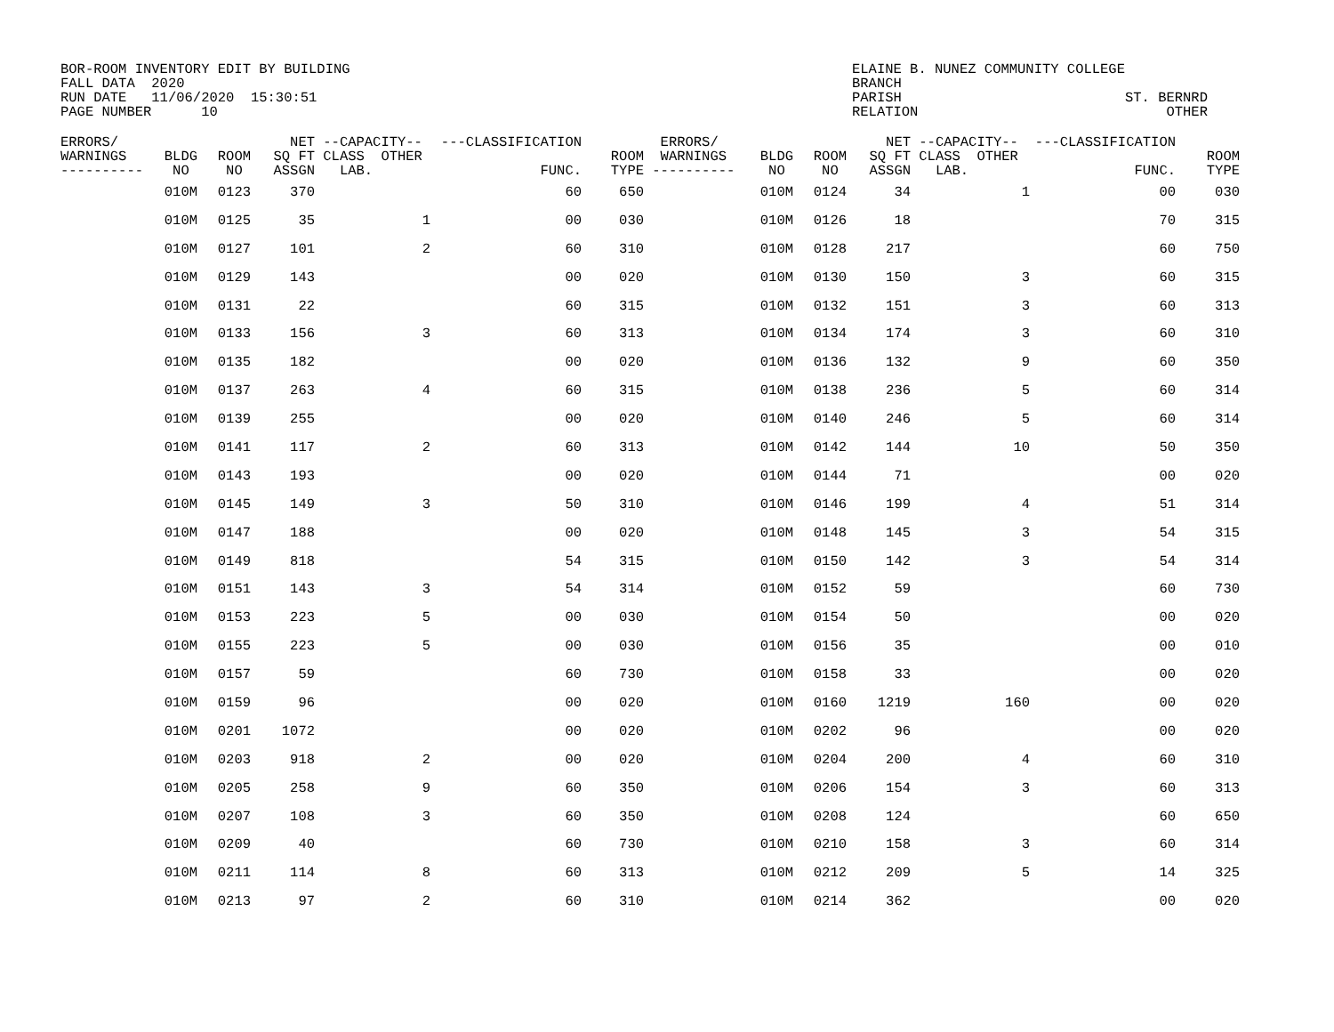BOR-ROOM INVENTORY EDIT BY BUILDING FALL DATA 2020 RUN DATE 11/06/2020 15:30:51 PAGE NUMBER 10
ELAINE B. NUNEZ COMMUNITY COLLEGE BRANCH PARISH ST. BERNRD RELATION OTHER
| ERRORS/ WARNINGS ---------- | BLDG NO | ROOM NO | NET SQ FT ASSGN | --CAPACITY-- CLASS OTHER LAB. | ---CLASSIFICATION FUNC. | ROOM TYPE | ERRORS/ WARNINGS ---------- | BLDG NO | ROOM NO | NET SQ FT ASSGN | --CAPACITY-- CLASS OTHER LAB. | ---CLASSIFICATION FUNC. | ROOM TYPE |
| --- | --- | --- | --- | --- | --- | --- | --- | --- | --- | --- | --- | --- | --- |
| | 010M | 0123 | 370 | | 60 | 650 | | 010M | 0124 | 34 | 1 | 00 | 030 |
| | 010M | 0125 | 35 | 1 | 00 | 030 | | 010M | 0126 | 18 | | 70 | 315 |
| | 010M | 0127 | 101 | 2 | 60 | 310 | | 010M | 0128 | 217 | | 60 | 750 |
| | 010M | 0129 | 143 | | 00 | 020 | | 010M | 0130 | 150 | 3 | 60 | 315 |
| | 010M | 0131 | 22 | | 60 | 315 | | 010M | 0132 | 151 | 3 | 60 | 313 |
| | 010M | 0133 | 156 | 3 | 60 | 313 | | 010M | 0134 | 174 | 3 | 60 | 310 |
| | 010M | 0135 | 182 | | 00 | 020 | | 010M | 0136 | 132 | 9 | 60 | 350 |
| | 010M | 0137 | 263 | 4 | 60 | 315 | | 010M | 0138 | 236 | 5 | 60 | 314 |
| | 010M | 0139 | 255 | | 00 | 020 | | 010M | 0140 | 246 | 5 | 60 | 314 |
| | 010M | 0141 | 117 | 2 | 60 | 313 | | 010M | 0142 | 144 | 10 | 50 | 350 |
| | 010M | 0143 | 193 | | 00 | 020 | | 010M | 0144 | 71 | | 00 | 020 |
| | 010M | 0145 | 149 | 3 | 50 | 310 | | 010M | 0146 | 199 | 4 | 51 | 314 |
| | 010M | 0147 | 188 | | 00 | 020 | | 010M | 0148 | 145 | 3 | 54 | 315 |
| | 010M | 0149 | 818 | | 54 | 315 | | 010M | 0150 | 142 | 3 | 54 | 314 |
| | 010M | 0151 | 143 | 3 | 54 | 314 | | 010M | 0152 | 59 | | 60 | 730 |
| | 010M | 0153 | 223 | 5 | 00 | 030 | | 010M | 0154 | 50 | | 00 | 020 |
| | 010M | 0155 | 223 | 5 | 00 | 030 | | 010M | 0156 | 35 | | 00 | 010 |
| | 010M | 0157 | 59 | | 60 | 730 | | 010M | 0158 | 33 | | 00 | 020 |
| | 010M | 0159 | 96 | | 00 | 020 | | 010M | 0160 | 1219 | 160 | 00 | 020 |
| | 010M | 0201 | 1072 | | 00 | 020 | | 010M | 0202 | 96 | | 00 | 020 |
| | 010M | 0203 | 918 | 2 | 00 | 020 | | 010M | 0204 | 200 | 4 | 60 | 310 |
| | 010M | 0205 | 258 | 9 | 60 | 350 | | 010M | 0206 | 154 | 3 | 60 | 313 |
| | 010M | 0207 | 108 | 3 | 60 | 350 | | 010M | 0208 | 124 | | 60 | 650 |
| | 010M | 0209 | 40 | | 60 | 730 | | 010M | 0210 | 158 | 3 | 60 | 314 |
| | 010M | 0211 | 114 | 8 | 60 | 313 | | 010M | 0212 | 209 | 5 | 14 | 325 |
| | 010M | 0213 | 97 | 2 | 60 | 310 | | 010M | 0214 | 362 | | 00 | 020 |